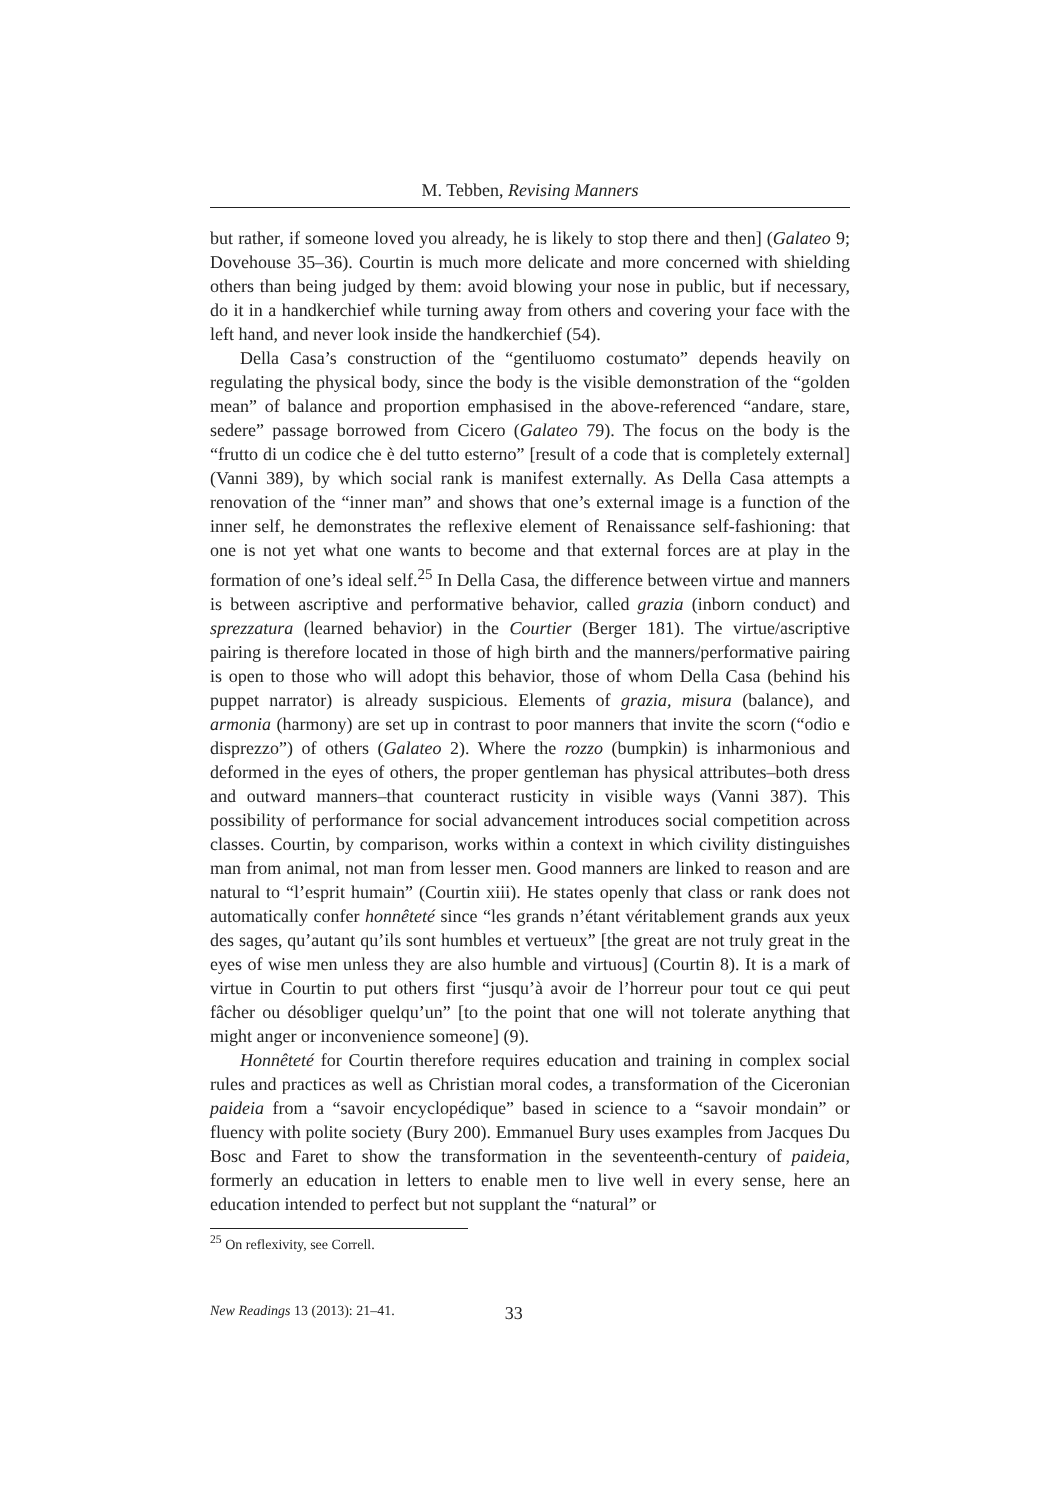M. Tebben, Revising Manners
but rather, if someone loved you already, he is likely to stop there and then] (Galateo 9; Dovehouse 35–36). Courtin is much more delicate and more concerned with shielding others than being judged by them: avoid blowing your nose in public, but if necessary, do it in a handkerchief while turning away from others and covering your face with the left hand, and never look inside the handkerchief (54).
Della Casa’s construction of the “gentiluomo costumato” depends heavily on regulating the physical body, since the body is the visible demonstration of the “golden mean” of balance and proportion emphasised in the above-referenced “andare, stare, sedere” passage borrowed from Cicero (Galateo 79). The focus on the body is the “frutto di un codice che è del tutto esterno” [result of a code that is completely external] (Vanni 389), by which social rank is manifest externally. As Della Casa attempts a renovation of the “inner man” and shows that one’s external image is a function of the inner self, he demonstrates the reflexive element of Renaissance self-fashioning: that one is not yet what one wants to become and that external forces are at play in the formation of one’s ideal self.<sup>25</sup> In Della Casa, the difference between virtue and manners is between ascriptive and performative behavior, called grazia (inborn conduct) and sprezzatura (learned behavior) in the Courtier (Berger 181). The virtue/ascriptive pairing is therefore located in those of high birth and the manners/performative pairing is open to those who will adopt this behavior, those of whom Della Casa (behind his puppet narrator) is already suspicious. Elements of grazia, misura (balance), and armonia (harmony) are set up in contrast to poor manners that invite the scorn (“odio e disprezzo”) of others (Galateo 2). Where the rozzo (bumpkin) is inharmonious and deformed in the eyes of others, the proper gentleman has physical attributes–both dress and outward manners–that counteract rusticity in visible ways (Vanni 387). This possibility of performance for social advancement introduces social competition across classes. Courtin, by comparison, works within a context in which civility distinguishes man from animal, not man from lesser men. Good manners are linked to reason and are natural to “l’esprit humain” (Courtin xiii). He states openly that class or rank does not automatically confer honnêteté since “les grands n’étant véritablement grands aux yeux des sages, qu’autant qu’ils sont humbles et vertueux” [the great are not truly great in the eyes of wise men unless they are also humble and virtuous] (Courtin 8). It is a mark of virtue in Courtin to put others first “jusqu’à avoir de l’horreur pour tout ce qui peut fâcher ou désobliger quelqu’un” [to the point that one will not tolerate anything that might anger or inconvenience someone] (9).
Honnêteté for Courtin therefore requires education and training in complex social rules and practices as well as Christian moral codes, a transformation of the Ciceronian paideia from a “savoir encyclopédique” based in science to a “savoir mondain” or fluency with polite society (Bury 200). Emmanuel Bury uses examples from Jacques Du Bosc and Faret to show the transformation in the seventeenth-century of paideia, formerly an education in letters to enable men to live well in every sense, here an education intended to perfect but not supplant the “natural” or
<sup>25</sup> On reflexivity, see Correll.
New Readings 13 (2013): 21–41. 33